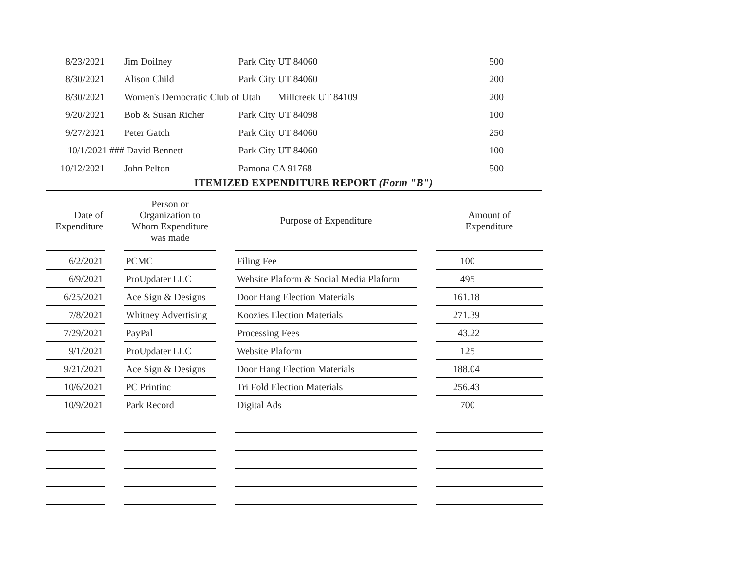| 8/23/2021 | Jim Doilney | Park City UT 84060 | 500 |
| 8/30/2021 | Alison Child | Park City UT 84060 | 200 |
| 8/30/2021 | Women's Democratic Club of Utah Millcreek UT 84109 | | 200 |
| 9/20/2021 | Bob & Susan Richer | Park City UT 84098 | 100 |
| 9/27/2021 | Peter Gatch | Park City UT 84060 | 250 |
| 10/1/2021 ### | David Bennett | Park City UT 84060 | 100 |
| 10/12/2021 | John Pelton | Pamona CA 91768 | 500 |
ITEMIZED EXPENDITURE REPORT (Form "B")
| Date of Expenditure | | Person or Organization to Whom Expenditure was made | | Purpose of Expenditure | | Amount of Expenditure |
| --- | --- | --- | --- | --- | --- | --- |
| 6/2/2021 | | PCMC | | Filing Fee | | 100 |
| 6/9/2021 | | ProUpdater LLC | | Website Plaform & Social Media Plaform | | 495 |
| 6/25/2021 | | Ace Sign & Designs | | Door Hang Election Materials | | 161.18 |
| 7/8/2021 | | Whitney Advertising | | Koozies Election Materials | | 271.39 |
| 7/29/2021 | | PayPal | | Processing Fees | | 43.22 |
| 9/1/2021 | | ProUpdater LLC | | Website Plaform | | 125 |
| 9/21/2021 | | Ace Sign & Designs | | Door Hang Election Materials | | 188.04 |
| 10/6/2021 | | PC Printinc | | Tri Fold Election Materials | | 256.43 |
| 10/9/2021 | | Park Record | | Digital Ads | | 700 |